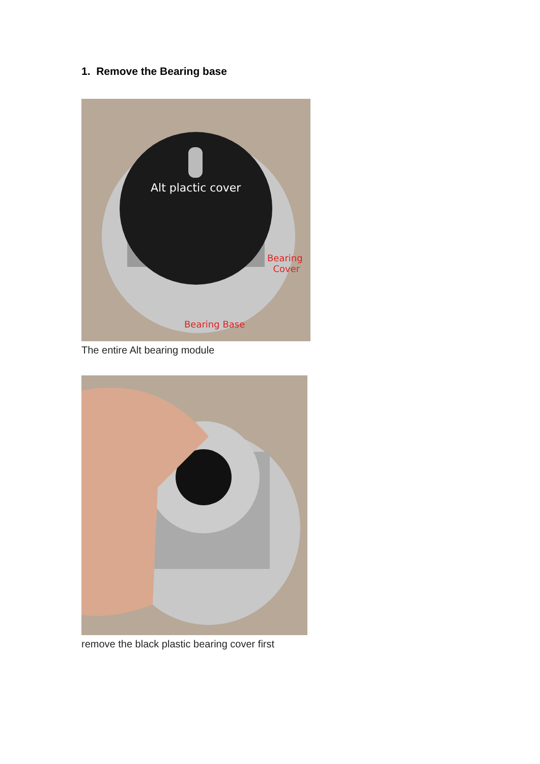1. Remove the Bearing base
Alt plactic cover
Bearing
Cover
Bearing Base
The entire Alt bearing module
remove the black plastic bearing cover first